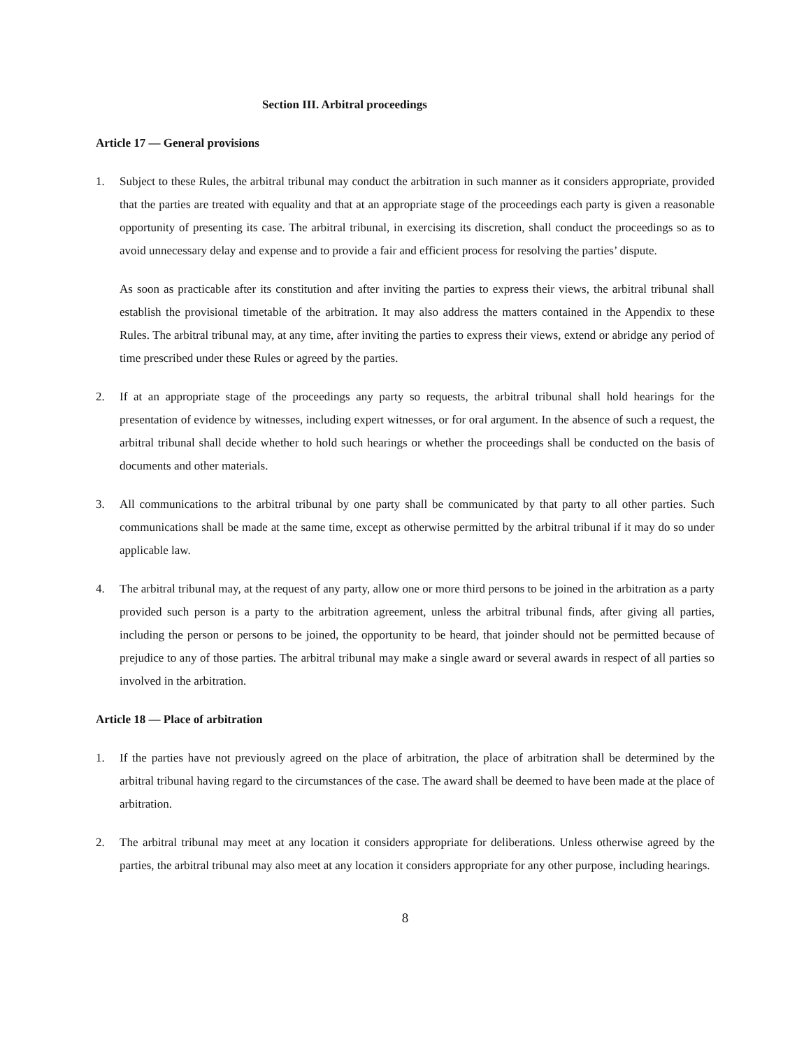Section III. Arbitral proceedings
Article 17 — General provisions
1. Subject to these Rules, the arbitral tribunal may conduct the arbitration in such manner as it considers appropriate, provided that the parties are treated with equality and that at an appropriate stage of the proceedings each party is given a reasonable opportunity of presenting its case. The arbitral tribunal, in exercising its discretion, shall conduct the proceedings so as to avoid unnecessary delay and expense and to provide a fair and efficient process for resolving the parties’ dispute.
As soon as practicable after its constitution and after inviting the parties to express their views, the arbitral tribunal shall establish the provisional timetable of the arbitration. It may also address the matters contained in the Appendix to these Rules. The arbitral tribunal may, at any time, after inviting the parties to express their views, extend or abridge any period of time prescribed under these Rules or agreed by the parties.
2. If at an appropriate stage of the proceedings any party so requests, the arbitral tribunal shall hold hearings for the presentation of evidence by witnesses, including expert witnesses, or for oral argument. In the absence of such a request, the arbitral tribunal shall decide whether to hold such hearings or whether the proceedings shall be conducted on the basis of documents and other materials.
3. All communications to the arbitral tribunal by one party shall be communicated by that party to all other parties. Such communications shall be made at the same time, except as otherwise permitted by the arbitral tribunal if it may do so under applicable law.
4. The arbitral tribunal may, at the request of any party, allow one or more third persons to be joined in the arbitration as a party provided such person is a party to the arbitration agreement, unless the arbitral tribunal finds, after giving all parties, including the person or persons to be joined, the opportunity to be heard, that joinder should not be permitted because of prejudice to any of those parties. The arbitral tribunal may make a single award or several awards in respect of all parties so involved in the arbitration.
Article 18 — Place of arbitration
1. If the parties have not previously agreed on the place of arbitration, the place of arbitration shall be determined by the arbitral tribunal having regard to the circumstances of the case. The award shall be deemed to have been made at the place of arbitration.
2. The arbitral tribunal may meet at any location it considers appropriate for deliberations. Unless otherwise agreed by the parties, the arbitral tribunal may also meet at any location it considers appropriate for any other purpose, including hearings.
8